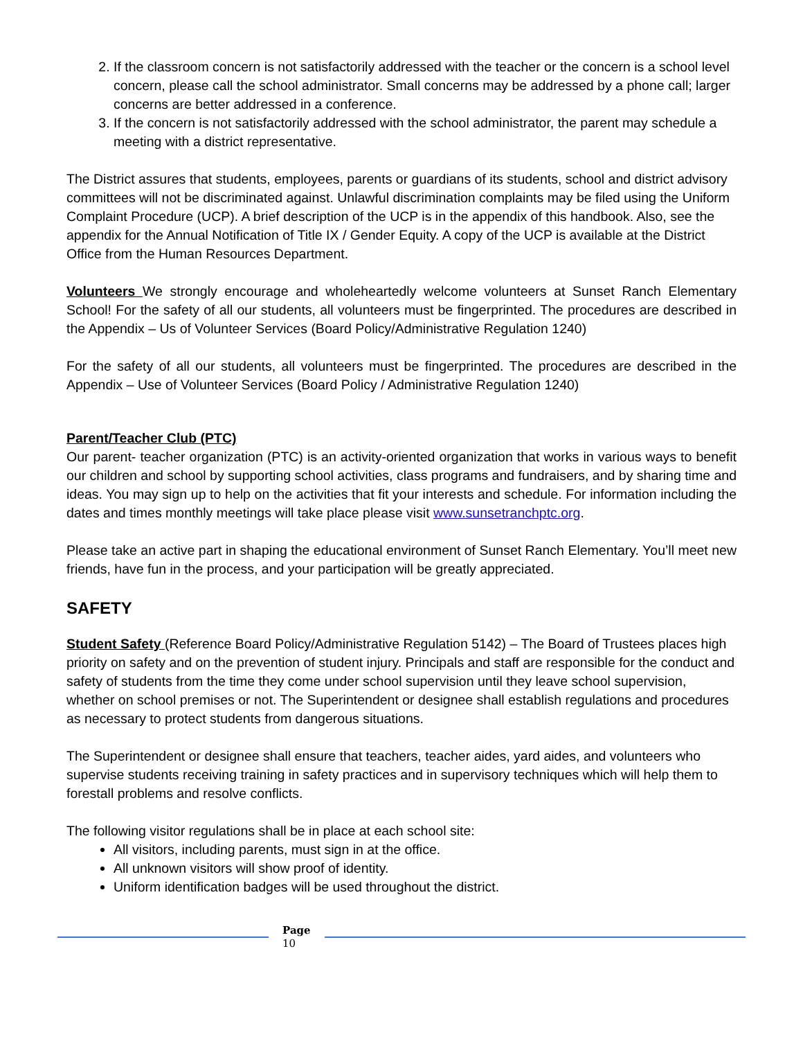2. If the classroom concern is not satisfactorily addressed with the teacher or the concern is a school level concern, please call the school administrator. Small concerns may be addressed by a phone call; larger concerns are better addressed in a conference.
3. If the concern is not satisfactorily addressed with the school administrator, the parent may schedule a meeting with a district representative.
The District assures that students, employees, parents or guardians of its students, school and district advisory committees will not be discriminated against. Unlawful discrimination complaints may be filed using the Uniform Complaint Procedure (UCP). A brief description of the UCP is in the appendix of this handbook. Also, see the appendix for the Annual Notification of Title IX / Gender Equity. A copy of the UCP is available at the District Office from the Human Resources Department.
Volunteers We strongly encourage and wholeheartedly welcome volunteers at Sunset Ranch Elementary School! For the safety of all our students, all volunteers must be fingerprinted. The procedures are described in the Appendix – Us of Volunteer Services (Board Policy/Administrative Regulation 1240)
For the safety of all our students, all volunteers must be fingerprinted. The procedures are described in the Appendix – Use of Volunteer Services (Board Policy / Administrative Regulation 1240)
Parent/Teacher Club (PTC)
Our parent- teacher organization (PTC) is an activity-oriented organization that works in various ways to benefit our children and school by supporting school activities, class programs and fundraisers, and by sharing time and ideas. You may sign up to help on the activities that fit your interests and schedule. For information including the dates and times monthly meetings will take place please visit www.sunsetranchptc.org.
Please take an active part in shaping the educational environment of Sunset Ranch Elementary. You’ll meet new friends, have fun in the process, and your participation will be greatly appreciated.
SAFETY
Student Safety (Reference Board Policy/Administrative Regulation 5142) – The Board of Trustees places high priority on safety and on the prevention of student injury. Principals and staff are responsible for the conduct and safety of students from the time they come under school supervision until they leave school supervision, whether on school premises or not. The Superintendent or designee shall establish regulations and procedures as necessary to protect students from dangerous situations.
The Superintendent or designee shall ensure that teachers, teacher aides, yard aides, and volunteers who supervise students receiving training in safety practices and in supervisory techniques which will help them to forestall problems and resolve conflicts.
The following visitor regulations shall be in place at each school site:
All visitors, including parents, must sign in at the office.
All unknown visitors will show proof of identity.
Uniform identification badges will be used throughout the district.
Page
10